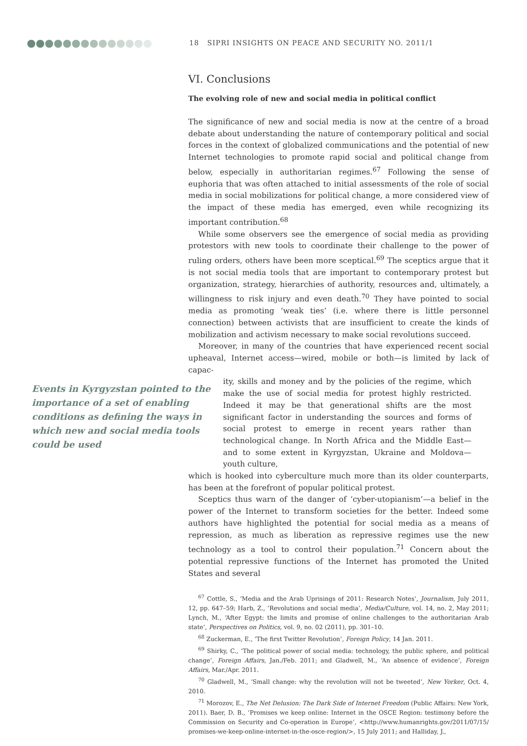18 SIPRI INSIGHTS ON PEACE AND SECURITY NO. 2011/1
VI. Conclusions
The evolving role of new and social media in political conflict
The significance of new and social media is now at the centre of a broad debate about understanding the nature of contemporary political and social forces in the context of globalized communications and the potential of new Internet technologies to promote rapid social and political change from below, especially in authoritarian regimes.<sup>67</sup> Following the sense of euphoria that was often attached to initial assessments of the role of social media in social mobilizations for political change, a more considered view of the impact of these media has emerged, even while recognizing its important contribution.<sup>68</sup>
While some observers see the emergence of social media as providing protestors with new tools to coordinate their challenge to the power of ruling orders, others have been more sceptical.<sup>69</sup> The sceptics argue that it is not social media tools that are important to contemporary protest but organization, strategy, hierarchies of authority, resources and, ultimately, a willingness to risk injury and even death.<sup>70</sup> They have pointed to social media as promoting ‘weak ties’ (i.e. where there is little personnel connection) between activists that are insufficient to create the kinds of mobilization and activism necessary to make social revolutions succeed.
Moreover, in many of the countries that have experienced recent social upheaval, Internet access—wired, mobile or both—is limited by lack of capac-
Events in Kyrgyzstan pointed to the importance of a set of enabling conditions as defining the ways in which new and social media tools could be used
ity, skills and money and by the policies of the regime, which make the use of social media for protest highly restricted. Indeed it may be that generational shifts are the most significant factor in understanding the sources and forms of social protest to emerge in recent years rather than technological change. In North Africa and the Middle East—and to some extent in Kyrgyzstan, Ukraine and Moldova—youth culture,
which is hooked into cyberculture much more than its older counterparts, has been at the forefront of popular political protest.
Sceptics thus warn of the danger of ‘cyber-utopianism’—a belief in the power of the Internet to transform societies for the better. Indeed some authors have highlighted the potential for social media as a means of repression, as much as liberation as repressive regimes use the new technology as a tool to control their population.<sup>71</sup> Concern about the potential repressive functions of the Internet has promoted the United States and several
<sup>67</sup> Cottle, S., ‘Media and the Arab Uprisings of 2011: Research Notes’, Journalism, July 2011, 12, pp. 647–59; Harb, Z., ‘Revolutions and social media’, Media/Culture, vol. 14, no. 2, May 2011; Lynch, M., ‘After Egypt: the limits and promise of online challenges to the authoritarian Arab state’, Perspectives on Politics, vol. 9, no. 02 (2011), pp. 301–10.
<sup>68</sup> Zuckerman, E., ‘The first Twitter Revolution’, Foreign Policy, 14 Jan. 2011.
<sup>69</sup> Shirky, C., ‘The political power of social media: technology, the public sphere, and political change’, Foreign Affairs, Jan./Feb. 2011; and Gladwell, M., ‘An absence of evidence’, Foreign Affairs, Mar./Apr. 2011.
<sup>70</sup> Gladwell, M., ‘Small change: why the revolution will not be tweeted’, New Yorker, Oct. 4, 2010.
<sup>71</sup> Morozov, E., The Net Delusion: The Dark Side of Internet Freedom (Public Affairs: New York, 2011). Baer, D. B., ‘Promises we keep online: Internet in the OSCE Region: testimony before the Commission on Security and Co-operation in Europe’, <http://www.humanrights.gov/2011/07/15/ promises-we-keep-online-internet-in-the-osce-region/>, 15 July 2011; and Halliday, J.,